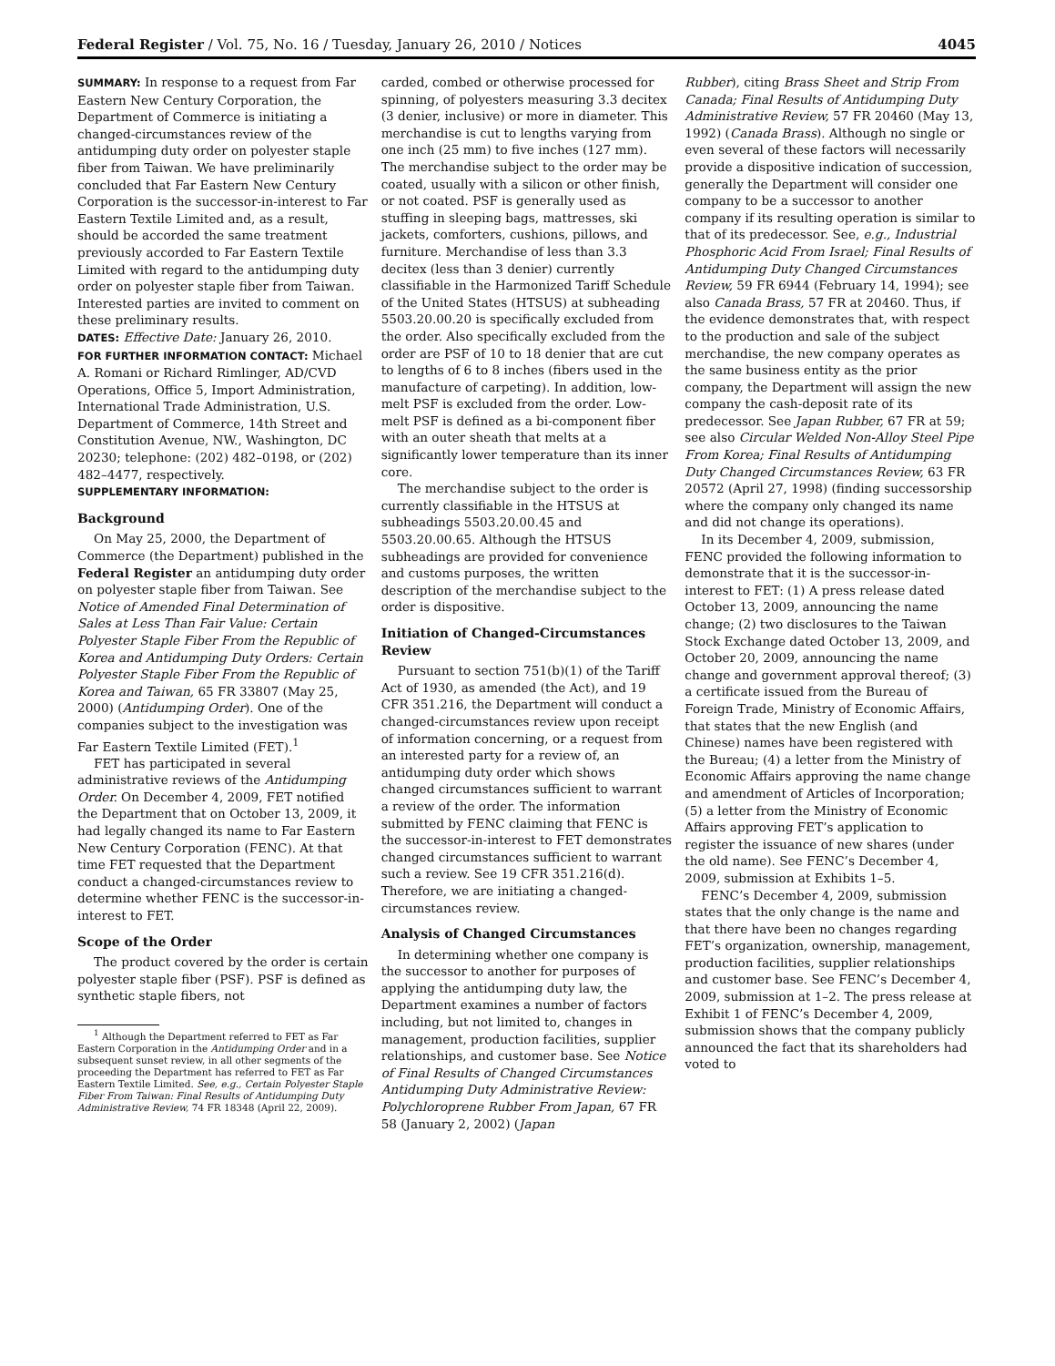Federal Register / Vol. 75, No. 16 / Tuesday, January 26, 2010 / Notices 4045
SUMMARY: In response to a request from Far Eastern New Century Corporation, the Department of Commerce is initiating a changed-circumstances review of the antidumping duty order on polyester staple fiber from Taiwan. We have preliminarily concluded that Far Eastern New Century Corporation is the successor-in-interest to Far Eastern Textile Limited and, as a result, should be accorded the same treatment previously accorded to Far Eastern Textile Limited with regard to the antidumping duty order on polyester staple fiber from Taiwan. Interested parties are invited to comment on these preliminary results.
DATES: Effective Date: January 26, 2010.
FOR FURTHER INFORMATION CONTACT: Michael A. Romani or Richard Rimlinger, AD/CVD Operations, Office 5, Import Administration, International Trade Administration, U.S. Department of Commerce, 14th Street and Constitution Avenue, NW., Washington, DC 20230; telephone: (202) 482–0198, or (202) 482–4477, respectively.
SUPPLEMENTARY INFORMATION:
Background
On May 25, 2000, the Department of Commerce (the Department) published in the Federal Register an antidumping duty order on polyester staple fiber from Taiwan. See Notice of Amended Final Determination of Sales at Less Than Fair Value: Certain Polyester Staple Fiber From the Republic of Korea and Antidumping Duty Orders: Certain Polyester Staple Fiber From the Republic of Korea and Taiwan, 65 FR 33807 (May 25, 2000) (Antidumping Order). One of the companies subject to the investigation was Far Eastern Textile Limited (FET).<sup>1</sup>
FET has participated in several administrative reviews of the Antidumping Order. On December 4, 2009, FET notified the Department that on October 13, 2009, it had legally changed its name to Far Eastern New Century Corporation (FENC). At that time FET requested that the Department conduct a changed-circumstances review to determine whether FENC is the successor-in-interest to FET.
Scope of the Order
The product covered by the order is certain polyester staple fiber (PSF). PSF is defined as synthetic staple fibers, not
<sup>1</sup> Although the Department referred to FET as Far Eastern Corporation in the Antidumping Order and in a subsequent sunset review, in all other segments of the proceeding the Department has referred to FET as Far Eastern Textile Limited. See, e.g., Certain Polyester Staple Fiber From Taiwan: Final Results of Antidumping Duty Administrative Review, 74 FR 18348 (April 22, 2009).
carded, combed or otherwise processed for spinning, of polyesters measuring 3.3 decitex (3 denier, inclusive) or more in diameter. This merchandise is cut to lengths varying from one inch (25 mm) to five inches (127 mm). The merchandise subject to the order may be coated, usually with a silicon or other finish, or not coated. PSF is generally used as stuffing in sleeping bags, mattresses, ski jackets, comforters, cushions, pillows, and furniture. Merchandise of less than 3.3 decitex (less than 3 denier) currently classifiable in the Harmonized Tariff Schedule of the United States (HTSUS) at subheading 5503.20.00.20 is specifically excluded from the order. Also specifically excluded from the order are PSF of 10 to 18 denier that are cut to lengths of 6 to 8 inches (fibers used in the manufacture of carpeting). In addition, low-melt PSF is excluded from the order. Low-melt PSF is defined as a bi-component fiber with an outer sheath that melts at a significantly lower temperature than its inner core.
The merchandise subject to the order is currently classifiable in the HTSUS at subheadings 5503.20.00.45 and 5503.20.00.65. Although the HTSUS subheadings are provided for convenience and customs purposes, the written description of the merchandise subject to the order is dispositive.
Initiation of Changed-Circumstances Review
Pursuant to section 751(b)(1) of the Tariff Act of 1930, as amended (the Act), and 19 CFR 351.216, the Department will conduct a changed-circumstances review upon receipt of information concerning, or a request from an interested party for a review of, an antidumping duty order which shows changed circumstances sufficient to warrant a review of the order. The information submitted by FENC claiming that FENC is the successor-in-interest to FET demonstrates changed circumstances sufficient to warrant such a review. See 19 CFR 351.216(d). Therefore, we are initiating a changed-circumstances review.
Analysis of Changed Circumstances
In determining whether one company is the successor to another for purposes of applying the antidumping duty law, the Department examines a number of factors including, but not limited to, changes in management, production facilities, supplier relationships, and customer base. See Notice of Final Results of Changed Circumstances Antidumping Duty Administrative Review: Polychloroprene Rubber From Japan, 67 FR 58 (January 2, 2002) (Japan
Rubber), citing Brass Sheet and Strip From Canada; Final Results of Antidumping Duty Administrative Review, 57 FR 20460 (May 13, 1992) (Canada Brass). Although no single or even several of these factors will necessarily provide a dispositive indication of succession, generally the Department will consider one company to be a successor to another company if its resulting operation is similar to that of its predecessor. See, e.g., Industrial Phosphoric Acid From Israel; Final Results of Antidumping Duty Changed Circumstances Review, 59 FR 6944 (February 14, 1994); see also Canada Brass, 57 FR at 20460. Thus, if the evidence demonstrates that, with respect to the production and sale of the subject merchandise, the new company operates as the same business entity as the prior company, the Department will assign the new company the cash-deposit rate of its predecessor. See Japan Rubber, 67 FR at 59; see also Circular Welded Non-Alloy Steel Pipe From Korea; Final Results of Antidumping Duty Changed Circumstances Review, 63 FR 20572 (April 27, 1998) (finding successorship where the company only changed its name and did not change its operations).
In its December 4, 2009, submission, FENC provided the following information to demonstrate that it is the successor-in-interest to FET: (1) A press release dated October 13, 2009, announcing the name change; (2) two disclosures to the Taiwan Stock Exchange dated October 13, 2009, and October 20, 2009, announcing the name change and government approval thereof; (3) a certificate issued from the Bureau of Foreign Trade, Ministry of Economic Affairs, that states that the new English (and Chinese) names have been registered with the Bureau; (4) a letter from the Ministry of Economic Affairs approving the name change and amendment of Articles of Incorporation; (5) a letter from the Ministry of Economic Affairs approving FET’s application to register the issuance of new shares (under the old name). See FENC’s December 4, 2009, submission at Exhibits 1–5.
FENC’s December 4, 2009, submission states that the only change is the name and that there have been no changes regarding FET’s organization, ownership, management, production facilities, supplier relationships and customer base. See FENC’s December 4, 2009, submission at 1–2. The press release at Exhibit 1 of FENC’s December 4, 2009, submission shows that the company publicly announced the fact that its shareholders had voted to